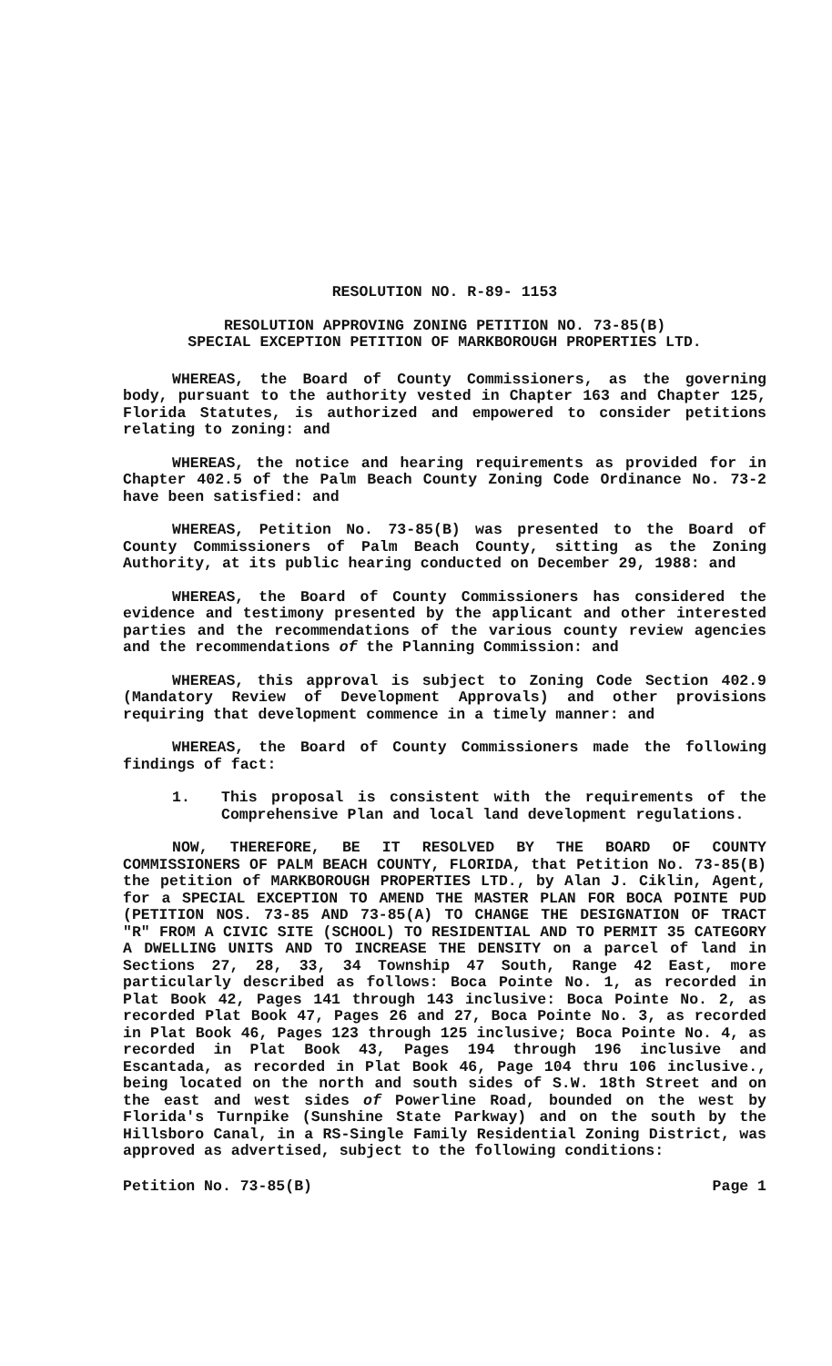RESOLUTION NO. R-89- 1153
RESOLUTION APPROVING ZONING PETITION NO. 73-85(B)
SPECIAL EXCEPTION PETITION OF MARKBOROUGH PROPERTIES LTD.
WHEREAS, the Board of County Commissioners, as the governing body, pursuant to the authority vested in Chapter 163 and Chapter 125, Florida Statutes, is authorized and empowered to consider petitions relating to zoning: and
WHEREAS, the notice and hearing requirements as provided for in Chapter 402.5 of the Palm Beach County Zoning Code Ordinance No. 73-2 have been satisfied: and
WHEREAS, Petition No. 73-85(B) was presented to the Board of County Commissioners of Palm Beach County, sitting as the Zoning Authority, at its public hearing conducted on December 29, 1988: and
WHEREAS, the Board of County Commissioners has considered the evidence and testimony presented by the applicant and other interested parties and the recommendations of the various county review agencies and the recommendations of the Planning Commission: and
WHEREAS, this approval is subject to Zoning Code Section 402.9 (Mandatory Review of Development Approvals) and other provisions requiring that development commence in a timely manner: and
WHEREAS, the Board of County Commissioners made the following findings of fact:
1. This proposal is consistent with the requirements of the Comprehensive Plan and local land development regulations.
NOW, THEREFORE, BE IT RESOLVED BY THE BOARD OF COUNTY COMMISSIONERS OF PALM BEACH COUNTY, FLORIDA, that Petition No. 73-85(B) the petition of MARKBOROUGH PROPERTIES LTD., by Alan J. Ciklin, Agent, for a SPECIAL EXCEPTION TO AMEND THE MASTER PLAN FOR BOCA POINTE PUD (PETITION NOS. 73-85 AND 73-85(A) TO CHANGE THE DESIGNATION OF TRACT "R" FROM A CIVIC SITE (SCHOOL) TO RESIDENTIAL AND TO PERMIT 35 CATEGORY A DWELLING UNITS AND TO INCREASE THE DENSITY on a parcel of land in Sections 27, 28, 33, 34 Township 47 South, Range 42 East, more particularly described as follows: Boca Pointe No. 1, as recorded in Plat Book 42, Pages 141 through 143 inclusive: Boca Pointe No. 2, as recorded Plat Book 47, Pages 26 and 27, Boca Pointe No. 3, as recorded in Plat Book 46, Pages 123 through 125 inclusive; Boca Pointe No. 4, as recorded in Plat Book 43, Pages 194 through 196 inclusive and Escantada, as recorded in Plat Book 46, Page 104 thru 106 inclusive., being located on the north and south sides of S.W. 18th Street and on the east and west sides of Powerline Road, bounded on the west by Florida's Turnpike (Sunshine State Parkway) and on the south by the Hillsboro Canal, in a RS-Single Family Residential Zoning District, was approved as advertised, subject to the following conditions:
Petition No. 73-85(B) Page 1